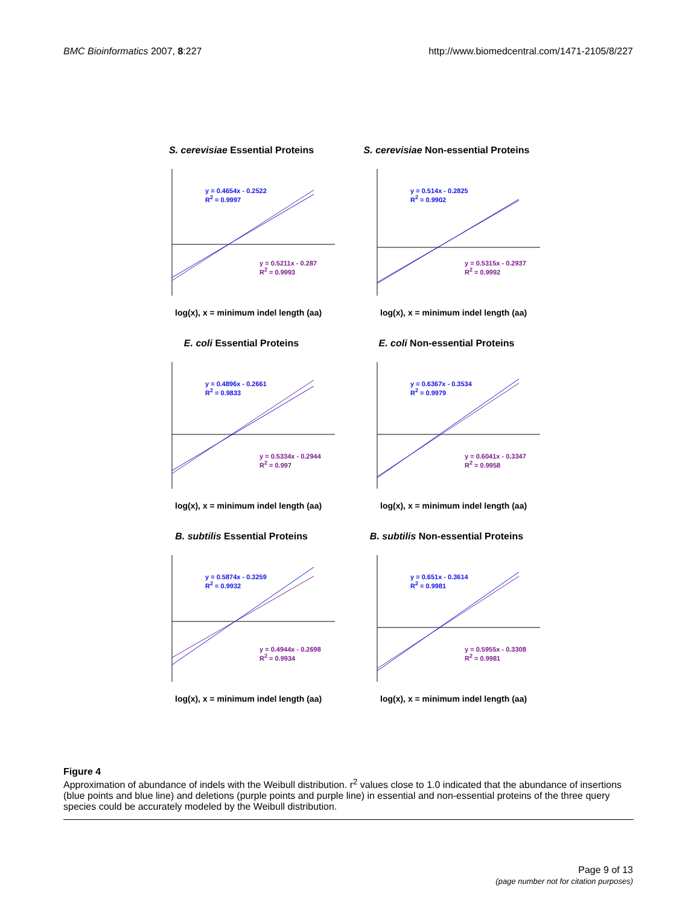BMC Bioinformatics 2007, 8:227 http://www.biomedcentral.com/1471-2105/8/227
S. cerevisiae Essential Proteins
y = 0.4654x - 0.2522
R<sup>2</sup> = 0.9997
y = 0.5211x - 0.287
R<sup>2</sup> = 0.9993
log(x), x = minimum indel length (aa)
S. cerevisiae Non-essential Proteins
y = 0.514x - 0.2825
R<sup>2</sup> = 0.9902
y = 0.5315x - 0.2937
R<sup>2</sup> = 0.9992
log(x), x = minimum indel length (aa)
E. coli Essential Proteins
y = 0.4896x - 0.2661
R<sup>2</sup> = 0.9833
y = 0.5334x - 0.2944
R<sup>2</sup> = 0.997
log(x), x = minimum indel length (aa)
E. coli Non-essential Proteins
y = 0.6367x - 0.3534
R<sup>2</sup> = 0.9979
y = 0.6041x - 0.3347
R<sup>2</sup> = 0.9958
log(x), x = minimum indel length (aa)
B. subtilis Essential Proteins
y = 0.5874x - 0.3259
R<sup>2</sup> = 0.9932
y = 0.4944x - 0.2698
R<sup>2</sup> = 0.9934
log(x), x = minimum indel length (aa)
B. subtilis Non-essential Proteins
y = 0.651x - 0.3614
R<sup>2</sup> = 0.9981
y = 0.5955x - 0.3308
R<sup>2</sup> = 0.9981
log(x), x = minimum indel length (aa)
Figure 4
Approximation of abundance of indels with the Weibull distribution. r<sup>2</sup> values close to 1.0 indicated that the abundance of insertions (blue points and blue line) and deletions (purple points and purple line) in essential and non-essential proteins of the three query species could be accurately modeled by the Weibull distribution.
Page 9 of 13
(page number not for citation purposes)